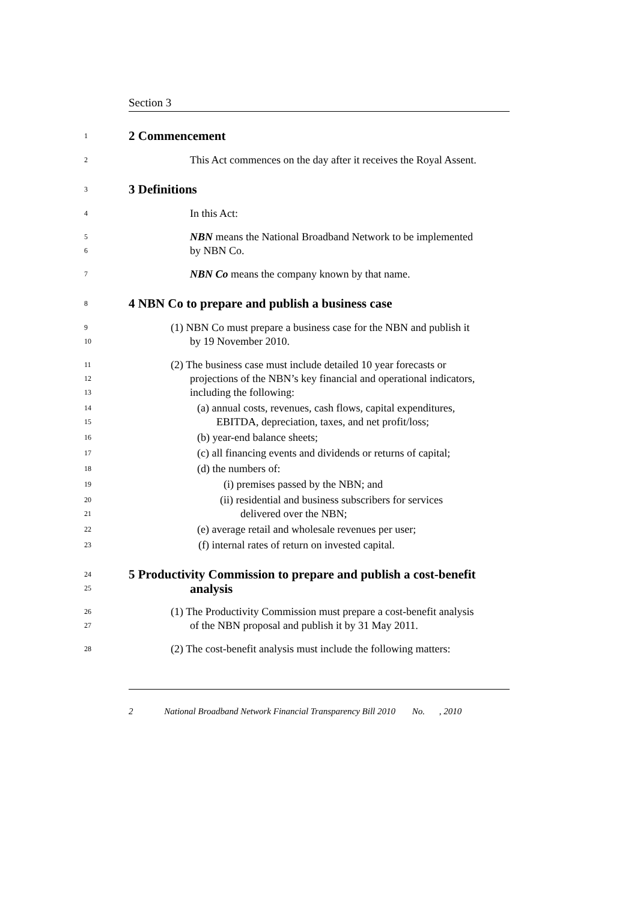Section 3
1 2 Commencement
2 This Act commences on the day after it receives the Royal Assent.
3 3 Definitions
4 In this Act:
5
6 NBN means the National Broadband Network to be implemented
by NBN Co.
7 NBN Co means the company known by that name.
8 4 NBN Co to prepare and publish a business case
9
10 (1) NBN Co must prepare a business case for the NBN and publish it
by 19 November 2010.
11
12
13 (2) The business case must include detailed 10 year forecasts or
projections of the NBN’s key financial and operational indicators,
including the following:
14
15 (a) annual costs, revenues, cash flows, capital expenditures,
EBITDA, depreciation, taxes, and net profit/loss;
16 (b) year-end balance sheets;
17 (c) all financing events and dividends or returns of capital;
18 (d) the numbers of:
19 (i) premises passed by the NBN; and
20
21 (ii) residential and business subscribers for services
delivered over the NBN;
22 (e) average retail and wholesale revenues per user;
23 (f) internal rates of return on invested capital.
24
25 5 Productivity Commission to prepare and publish a cost-benefit
analysis
26
27 (1) The Productivity Commission must prepare a cost-benefit analysis
of the NBN proposal and publish it by 31 May 2011.
28 (2) The cost-benefit analysis must include the following matters:
2 National Broadband Network Financial Transparency Bill 2010 No. , 2010